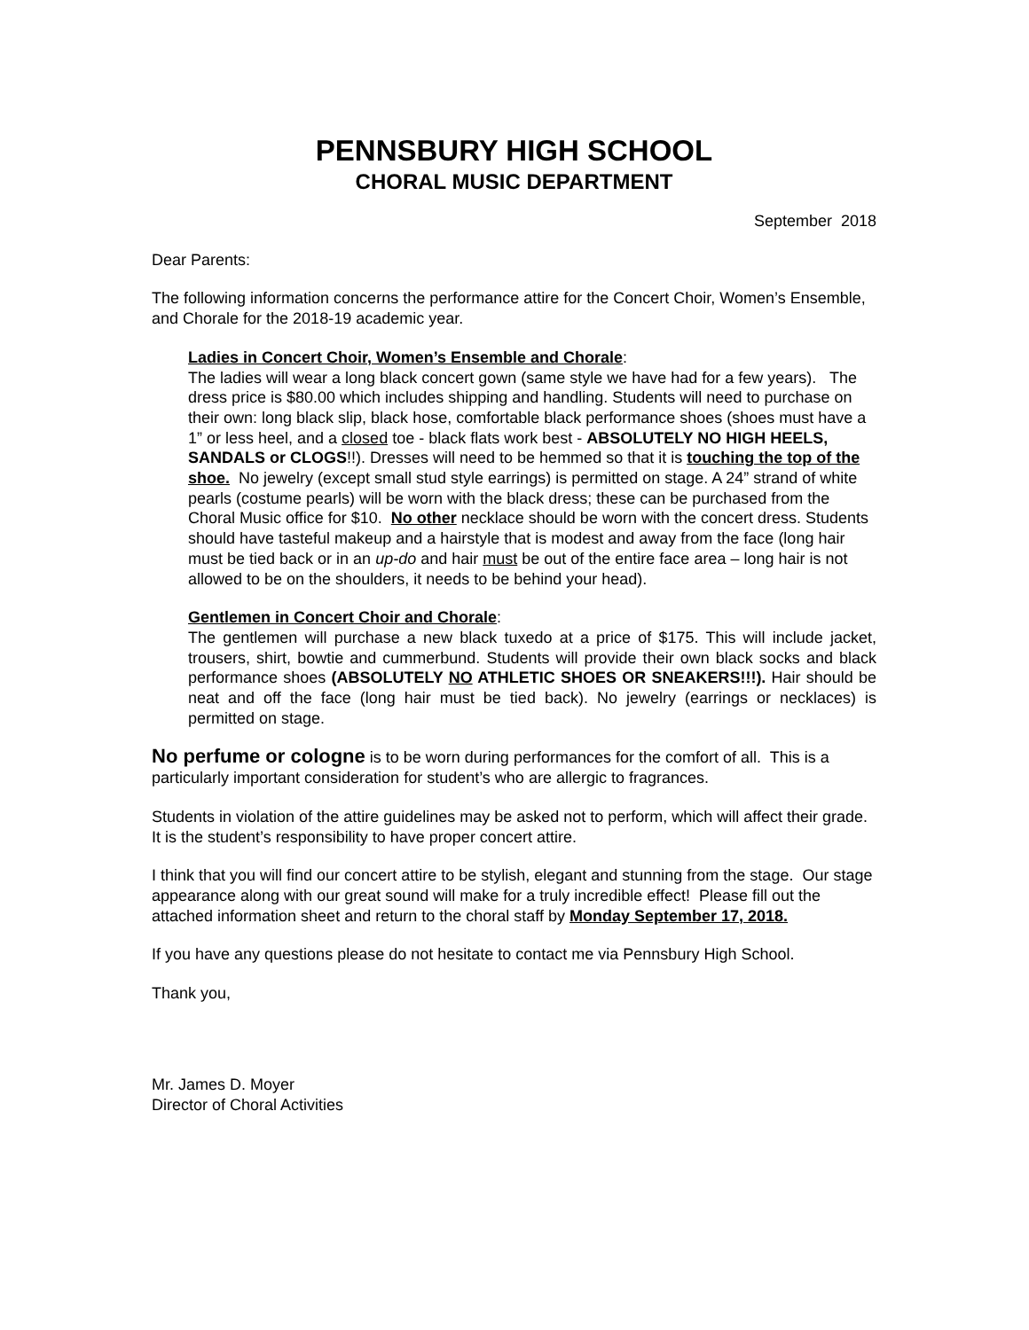PENNSBURY HIGH SCHOOL
CHORAL MUSIC DEPARTMENT
September 2018
Dear Parents:
The following information concerns the performance attire for the Concert Choir, Women’s Ensemble, and Chorale for the 2018-19 academic year.
Ladies in Concert Choir, Women’s Ensemble and Chorale:
The ladies will wear a long black concert gown (same style we have had for a few years). The dress price is $80.00 which includes shipping and handling. Students will need to purchase on their own: long black slip, black hose, comfortable black performance shoes (shoes must have a 1” or less heel, and a closed toe - black flats work best - ABSOLUTELY NO HIGH HEELS, SANDALS or CLOGS!!). Dresses will need to be hemmed so that it is touching the top of the shoe. No jewelry (except small stud style earrings) is permitted on stage. A 24” strand of white pearls (costume pearls) will be worn with the black dress; these can be purchased from the Choral Music office for $10. No other necklace should be worn with the concert dress. Students should have tasteful makeup and a hairstyle that is modest and away from the face (long hair must be tied back or in an up-do and hair must be out of the entire face area – long hair is not allowed to be on the shoulders, it needs to be behind your head).
Gentlemen in Concert Choir and Chorale:
The gentlemen will purchase a new black tuxedo at a price of $175. This will include jacket, trousers, shirt, bowtie and cummerbund. Students will provide their own black socks and black performance shoes (ABSOLUTELY NO ATHLETIC SHOES OR SNEAKERS!!!). Hair should be neat and off the face (long hair must be tied back). No jewelry (earrings or necklaces) is permitted on stage.
No perfume or cologne is to be worn during performances for the comfort of all. This is a particularly important consideration for student’s who are allergic to fragrances.
Students in violation of the attire guidelines may be asked not to perform, which will affect their grade. It is the student’s responsibility to have proper concert attire.
I think that you will find our concert attire to be stylish, elegant and stunning from the stage. Our stage appearance along with our great sound will make for a truly incredible effect! Please fill out the attached information sheet and return to the choral staff by Monday September 17, 2018.
If you have any questions please do not hesitate to contact me via Pennsbury High School.
Thank you,
Mr. James D. Moyer
Director of Choral Activities